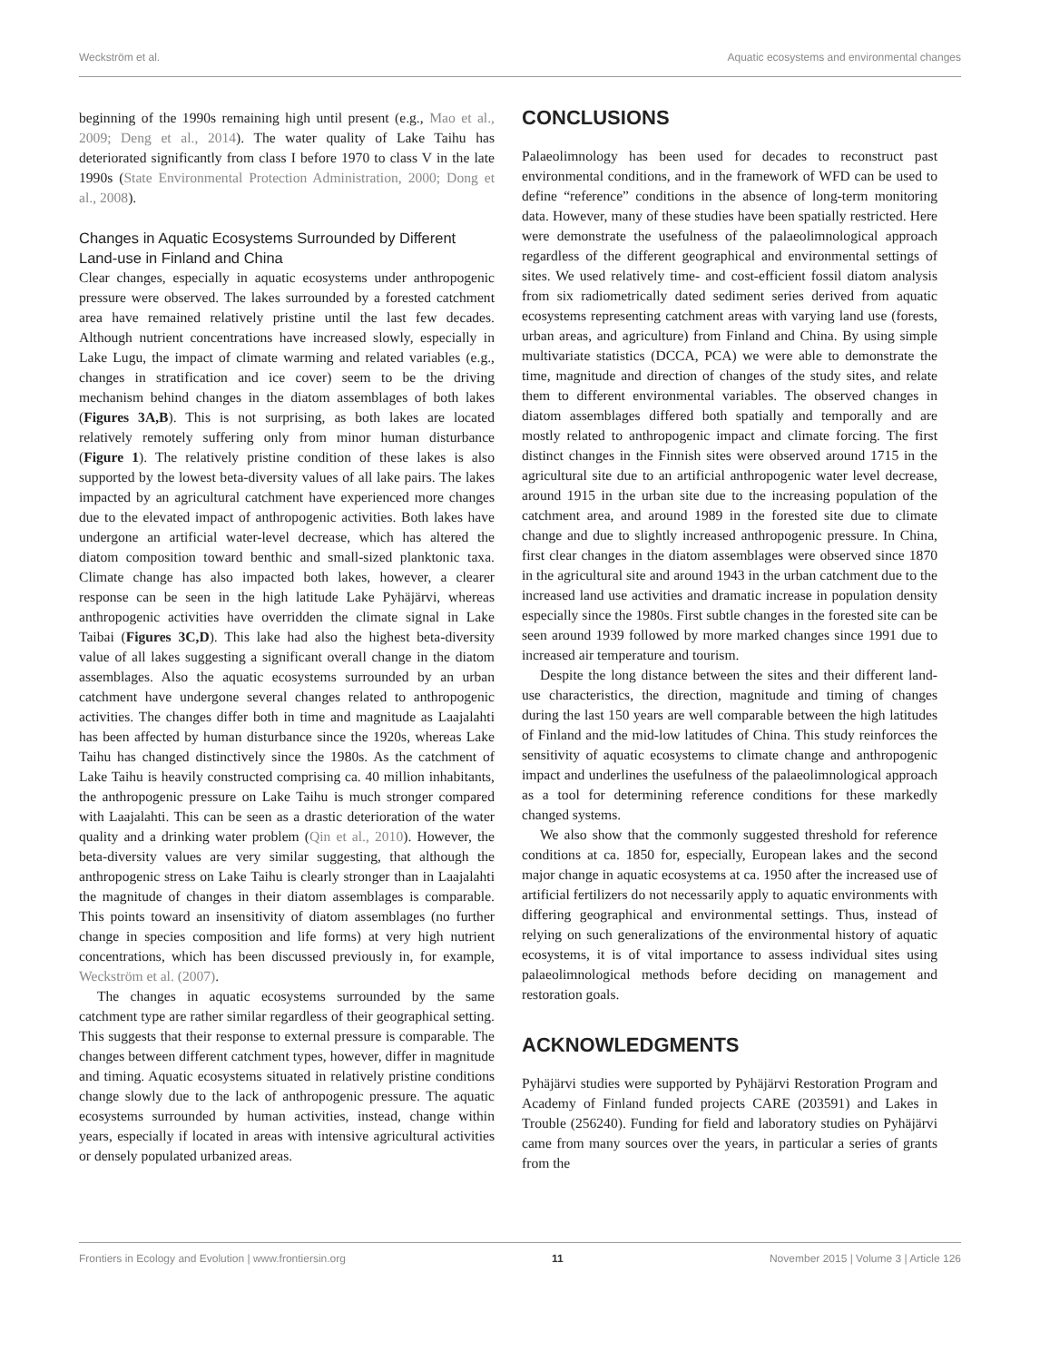Weckström et al. Aquatic ecosystems and environmental changes
beginning of the 1990s remaining high until present (e.g., Mao et al., 2009; Deng et al., 2014). The water quality of Lake Taihu has deteriorated significantly from class I before 1970 to class V in the late 1990s (State Environmental Protection Administration, 2000; Dong et al., 2008).
Changes in Aquatic Ecosystems Surrounded by Different Land-use in Finland and China
Clear changes, especially in aquatic ecosystems under anthropogenic pressure were observed. The lakes surrounded by a forested catchment area have remained relatively pristine until the last few decades. Although nutrient concentrations have increased slowly, especially in Lake Lugu, the impact of climate warming and related variables (e.g., changes in stratification and ice cover) seem to be the driving mechanism behind changes in the diatom assemblages of both lakes (Figures 3A,B). This is not surprising, as both lakes are located relatively remotely suffering only from minor human disturbance (Figure 1). The relatively pristine condition of these lakes is also supported by the lowest beta-diversity values of all lake pairs. The lakes impacted by an agricultural catchment have experienced more changes due to the elevated impact of anthropogenic activities. Both lakes have undergone an artificial water-level decrease, which has altered the diatom composition toward benthic and small-sized planktonic taxa. Climate change has also impacted both lakes, however, a clearer response can be seen in the high latitude Lake Pyhäjärvi, whereas anthropogenic activities have overridden the climate signal in Lake Taibai (Figures 3C,D). This lake had also the highest beta-diversity value of all lakes suggesting a significant overall change in the diatom assemblages. Also the aquatic ecosystems surrounded by an urban catchment have undergone several changes related to anthropogenic activities. The changes differ both in time and magnitude as Laajalahti has been affected by human disturbance since the 1920s, whereas Lake Taihu has changed distinctively since the 1980s. As the catchment of Lake Taihu is heavily constructed comprising ca. 40 million inhabitants, the anthropogenic pressure on Lake Taihu is much stronger compared with Laajalahti. This can be seen as a drastic deterioration of the water quality and a drinking water problem (Qin et al., 2010). However, the beta-diversity values are very similar suggesting, that although the anthropogenic stress on Lake Taihu is clearly stronger than in Laajalahti the magnitude of changes in their diatom assemblages is comparable. This points toward an insensitivity of diatom assemblages (no further change in species composition and life forms) at very high nutrient concentrations, which has been discussed previously in, for example, Weckström et al. (2007).
The changes in aquatic ecosystems surrounded by the same catchment type are rather similar regardless of their geographical setting. This suggests that their response to external pressure is comparable. The changes between different catchment types, however, differ in magnitude and timing. Aquatic ecosystems situated in relatively pristine conditions change slowly due to the lack of anthropogenic pressure. The aquatic ecosystems surrounded by human activities, instead, change within years, especially if located in areas with intensive agricultural activities or densely populated urbanized areas.
CONCLUSIONS
Palaeolimnology has been used for decades to reconstruct past environmental conditions, and in the framework of WFD can be used to define “reference” conditions in the absence of long-term monitoring data. However, many of these studies have been spatially restricted. Here were demonstrate the usefulness of the palaeolimnological approach regardless of the different geographical and environmental settings of sites. We used relatively time- and cost-efficient fossil diatom analysis from six radiometrically dated sediment series derived from aquatic ecosystems representing catchment areas with varying land use (forests, urban areas, and agriculture) from Finland and China. By using simple multivariate statistics (DCCA, PCA) we were able to demonstrate the time, magnitude and direction of changes of the study sites, and relate them to different environmental variables. The observed changes in diatom assemblages differed both spatially and temporally and are mostly related to anthropogenic impact and climate forcing. The first distinct changes in the Finnish sites were observed around 1715 in the agricultural site due to an artificial anthropogenic water level decrease, around 1915 in the urban site due to the increasing population of the catchment area, and around 1989 in the forested site due to climate change and due to slightly increased anthropogenic pressure. In China, first clear changes in the diatom assemblages were observed since 1870 in the agricultural site and around 1943 in the urban catchment due to the increased land use activities and dramatic increase in population density especially since the 1980s. First subtle changes in the forested site can be seen around 1939 followed by more marked changes since 1991 due to increased air temperature and tourism.
Despite the long distance between the sites and their different land-use characteristics, the direction, magnitude and timing of changes during the last 150 years are well comparable between the high latitudes of Finland and the mid-low latitudes of China. This study reinforces the sensitivity of aquatic ecosystems to climate change and anthropogenic impact and underlines the usefulness of the palaeolimnological approach as a tool for determining reference conditions for these markedly changed systems.
We also show that the commonly suggested threshold for reference conditions at ca. 1850 for, especially, European lakes and the second major change in aquatic ecosystems at ca. 1950 after the increased use of artificial fertilizers do not necessarily apply to aquatic environments with differing geographical and environmental settings. Thus, instead of relying on such generalizations of the environmental history of aquatic ecosystems, it is of vital importance to assess individual sites using palaeolimnological methods before deciding on management and restoration goals.
ACKNOWLEDGMENTS
Pyhäjärvi studies were supported by Pyhäjärvi Restoration Program and Academy of Finland funded projects CARE (203591) and Lakes in Trouble (256240). Funding for field and laboratory studies on Pyhäjärvi came from many sources over the years, in particular a series of grants from the
Frontiers in Ecology and Evolution | www.frontiersin.org 11 November 2015 | Volume 3 | Article 126